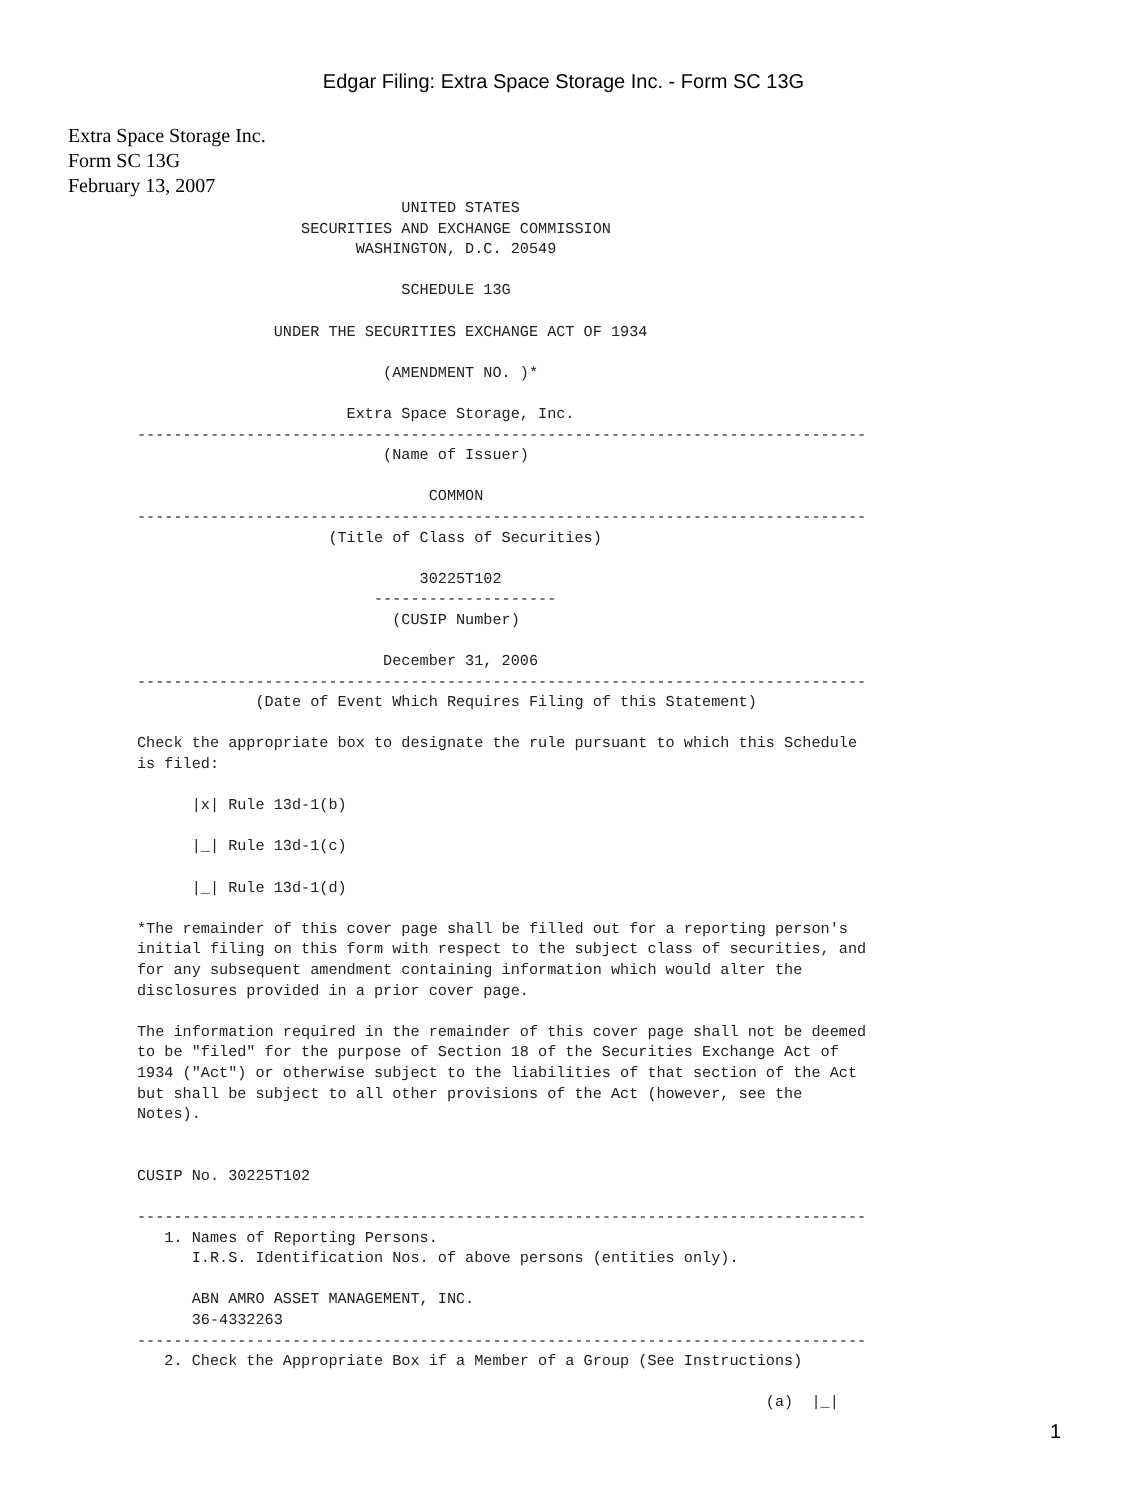Edgar Filing: Extra Space Storage Inc. - Form SC 13G
Extra Space Storage Inc.
Form SC 13G
February 13, 2007
                             UNITED STATES
                  SECURITIES AND EXCHANGE COMMISSION
                        WASHINGTON, D.C. 20549

                             SCHEDULE 13G

               UNDER THE SECURITIES EXCHANGE ACT OF 1934

                           (AMENDMENT NO. )*

                       Extra Space Storage, Inc.
--------------------------------------------------------------------------------
                           (Name of Issuer)

                                COMMON
--------------------------------------------------------------------------------
                     (Title of Class of Securities)

                               30225T102
                          --------------------
                            (CUSIP Number)

                           December 31, 2006
--------------------------------------------------------------------------------
             (Date of Event Which Requires Filing of this Statement)

Check the appropriate box to designate the rule pursuant to which this Schedule
is filed:

      |x| Rule 13d-1(b)

      |_| Rule 13d-1(c)

      |_| Rule 13d-1(d)

*The remainder of this cover page shall be filled out for a reporting person's
initial filing on this form with respect to the subject class of securities, and
for any subsequent amendment containing information which would alter the
disclosures provided in a prior cover page.

The information required in the remainder of this cover page shall not be deemed
to be "filed" for the purpose of Section 18 of the Securities Exchange Act of
1934 ("Act") or otherwise subject to the liabilities of that section of the Act
but shall be subject to all other provisions of the Act (however, see the
Notes).


CUSIP No. 30225T102

--------------------------------------------------------------------------------
   1. Names of Reporting Persons.
      I.R.S. Identification Nos. of above persons (entities only).

      ABN AMRO ASSET MANAGEMENT, INC.
      36-4332263
--------------------------------------------------------------------------------
   2. Check the Appropriate Box if a Member of a Group (See Instructions)

                                                                     (a)  |_|
1